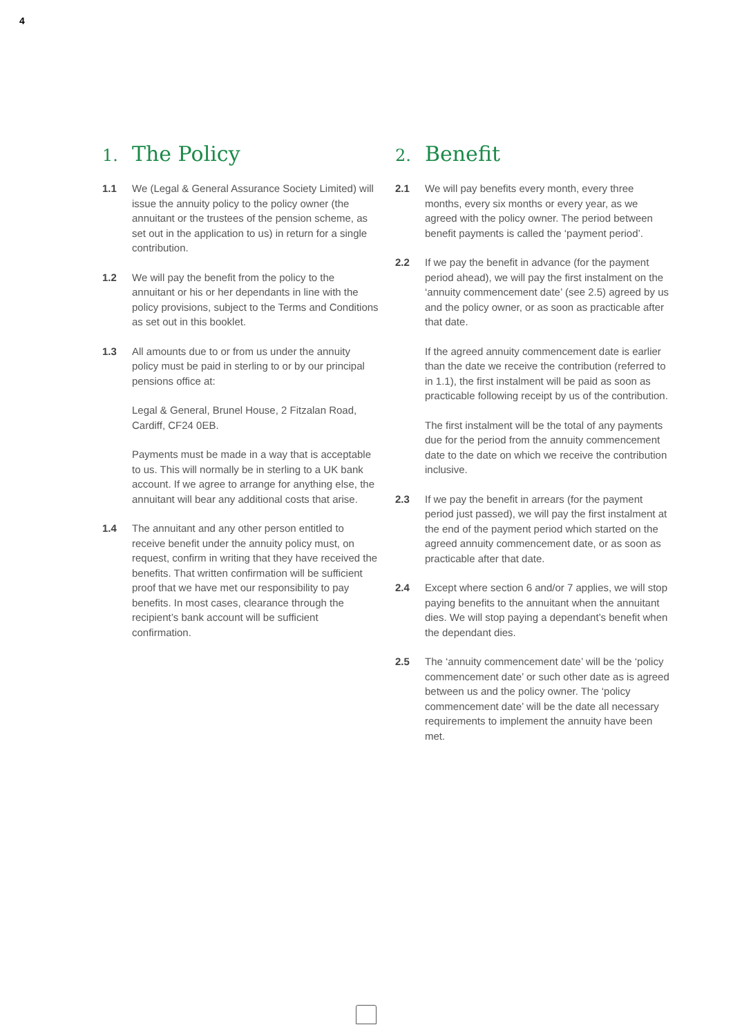4
1. The Policy
1.1 We (Legal & General Assurance Society Limited) will issue the annuity policy to the policy owner (the annuitant or the trustees of the pension scheme, as set out in the application to us) in return for a single contribution.
1.2 We will pay the benefit from the policy to the annuitant or his or her dependants in line with the policy provisions, subject to the Terms and Conditions as set out in this booklet.
1.3 All amounts due to or from us under the annuity policy must be paid in sterling to or by our principal pensions office at:
Legal & General, Brunel House, 2 Fitzalan Road, Cardiff, CF24 0EB.
Payments must be made in a way that is acceptable to us. This will normally be in sterling to a UK bank account. If we agree to arrange for anything else, the annuitant will bear any additional costs that arise.
1.4 The annuitant and any other person entitled to receive benefit under the annuity policy must, on request, confirm in writing that they have received the benefits. That written confirmation will be sufficient proof that we have met our responsibility to pay benefits. In most cases, clearance through the recipient’s bank account will be sufficient confirmation.
2. Benefit
2.1 We will pay benefits every month, every three months, every six months or every year, as we agreed with the policy owner. The period between benefit payments is called the ‘payment period’.
2.2 If we pay the benefit in advance (for the payment period ahead), we will pay the first instalment on the ‘annuity commencement date’ (see 2.5) agreed by us and the policy owner, or as soon as practicable after that date.
If the agreed annuity commencement date is earlier than the date we receive the contribution (referred to in 1.1), the first instalment will be paid as soon as practicable following receipt by us of the contribution.
The first instalment will be the total of any payments due for the period from the annuity commencement date to the date on which we receive the contribution inclusive.
2.3 If we pay the benefit in arrears (for the payment period just passed), we will pay the first instalment at the end of the payment period which started on the agreed annuity commencement date, or as soon as practicable after that date.
2.4 Except where section 6 and/or 7 applies, we will stop paying benefits to the annuitant when the annuitant dies. We will stop paying a dependant’s benefit when the dependant dies.
2.5 The ‘annuity commencement date’ will be the ‘policy commencement date’ or such other date as is agreed between us and the policy owner. The ‘policy commencement date’ will be the date all necessary requirements to implement the annuity have been met.